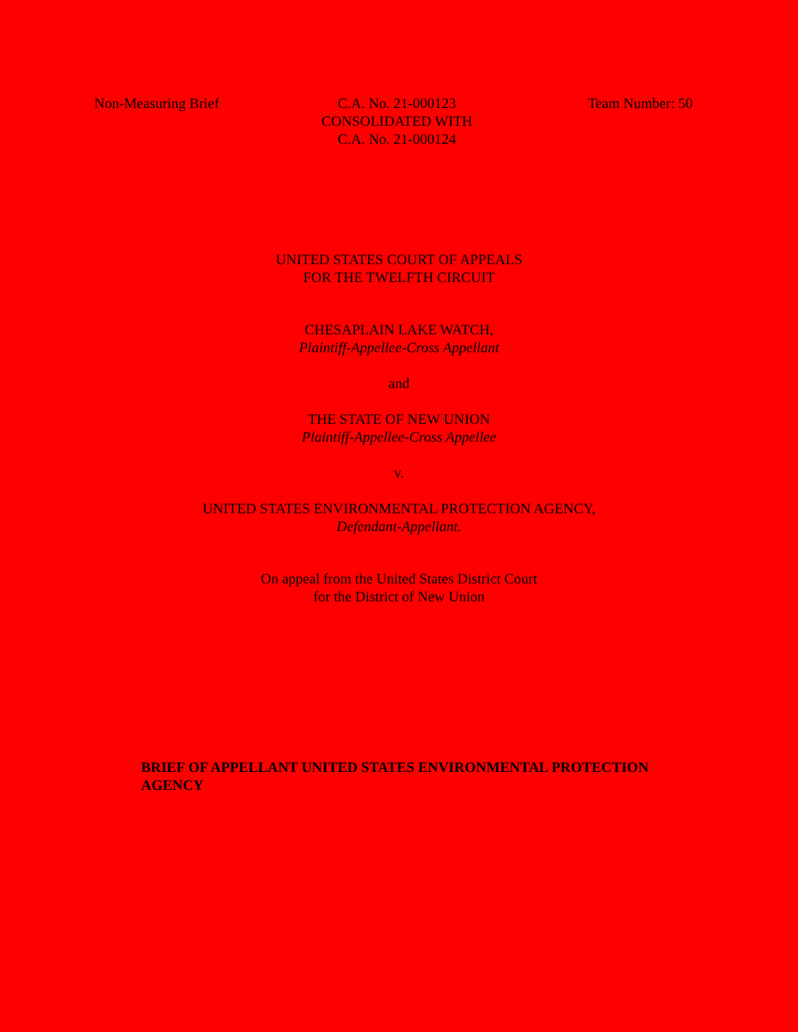Non-Measuring Brief C.A. No. 21-000123
CONSOLIDATED WITH
C.A. No. 21-000124
Team Number: 50
UNITED STATES COURT OF APPEALS
FOR THE TWELFTH CIRCUIT
CHESAPLAIN LAKE WATCH,
Plaintiff-Appellee-Cross Appellant
and
THE STATE OF NEW UNION
Plaintiff-Appellee-Cross Appellee
v.
UNITED STATES ENVIRONMENTAL PROTECTION AGENCY,
Defendant-Appellant.
On appeal from the United States District Court
for the District of New Union
BRIEF OF APPELLANT UNITED STATES ENVIRONMENTAL PROTECTION AGENCY